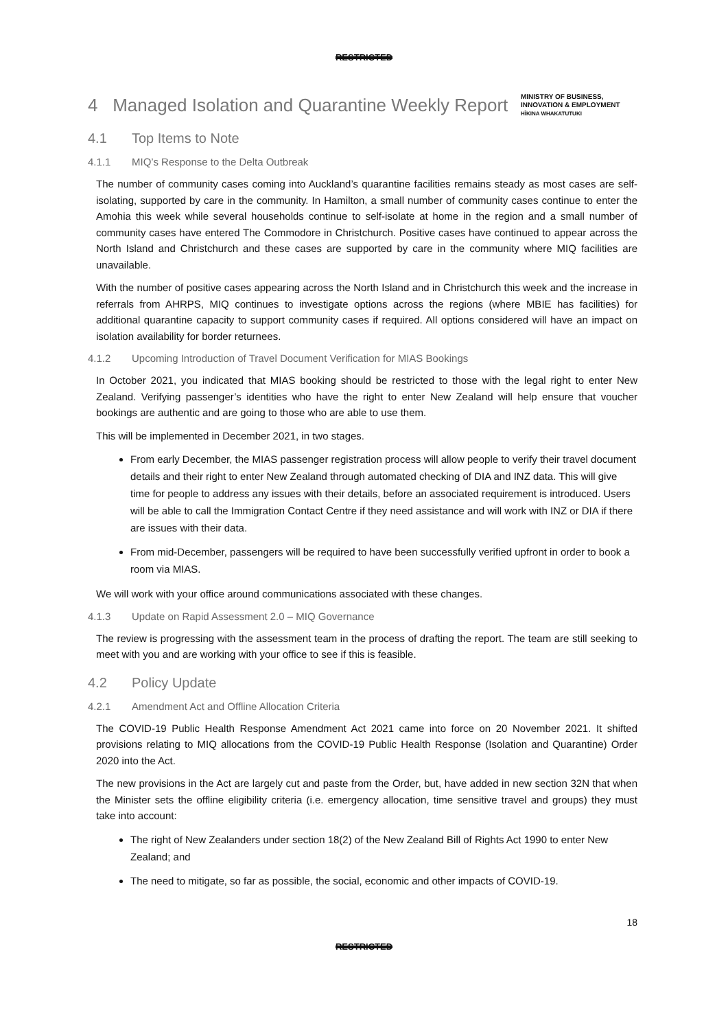RESTRICTED
4 Managed Isolation and Quarantine Weekly Report
MINISTRY OF BUSINESS, INNOVATION & EMPLOYMENT
HĪKINA WHAKATUTUKI
4.1 Top Items to Note
4.1.1 MIQ’s Response to the Delta Outbreak
The number of community cases coming into Auckland’s quarantine facilities remains steady as most cases are self-isolating, supported by care in the community. In Hamilton, a small number of community cases continue to enter the Amohia this week while several households continue to self-isolate at home in the region and a small number of community cases have entered The Commodore in Christchurch. Positive cases have continued to appear across the North Island and Christchurch and these cases are supported by care in the community where MIQ facilities are unavailable.
With the number of positive cases appearing across the North Island and in Christchurch this week and the increase in referrals from AHRPS, MIQ continues to investigate options across the regions (where MBIE has facilities) for additional quarantine capacity to support community cases if required. All options considered will have an impact on isolation availability for border returnees.
4.1.2 Upcoming Introduction of Travel Document Verification for MIAS Bookings
In October 2021, you indicated that MIAS booking should be restricted to those with the legal right to enter New Zealand. Verifying passenger’s identities who have the right to enter New Zealand will help ensure that voucher bookings are authentic and are going to those who are able to use them.
This will be implemented in December 2021, in two stages.
From early December, the MIAS passenger registration process will allow people to verify their travel document details and their right to enter New Zealand through automated checking of DIA and INZ data. This will give time for people to address any issues with their details, before an associated requirement is introduced. Users will be able to call the Immigration Contact Centre if they need assistance and will work with INZ or DIA if there are issues with their data.
From mid-December, passengers will be required to have been successfully verified upfront in order to book a room via MIAS.
We will work with your office around communications associated with these changes.
4.1.3 Update on Rapid Assessment 2.0 – MIQ Governance
The review is progressing with the assessment team in the process of drafting the report. The team are still seeking to meet with you and are working with your office to see if this is feasible.
4.2 Policy Update
4.2.1 Amendment Act and Offline Allocation Criteria
The COVID-19 Public Health Response Amendment Act 2021 came into force on 20 November 2021. It shifted provisions relating to MIQ allocations from the COVID-19 Public Health Response (Isolation and Quarantine) Order 2020 into the Act.
The new provisions in the Act are largely cut and paste from the Order, but, have added in new section 32N that when the Minister sets the offline eligibility criteria (i.e. emergency allocation, time sensitive travel and groups) they must take into account:
The right of New Zealanders under section 18(2) of the New Zealand Bill of Rights Act 1990 to enter New Zealand; and
The need to mitigate, so far as possible, the social, economic and other impacts of COVID-19.
18
RESTRICTED